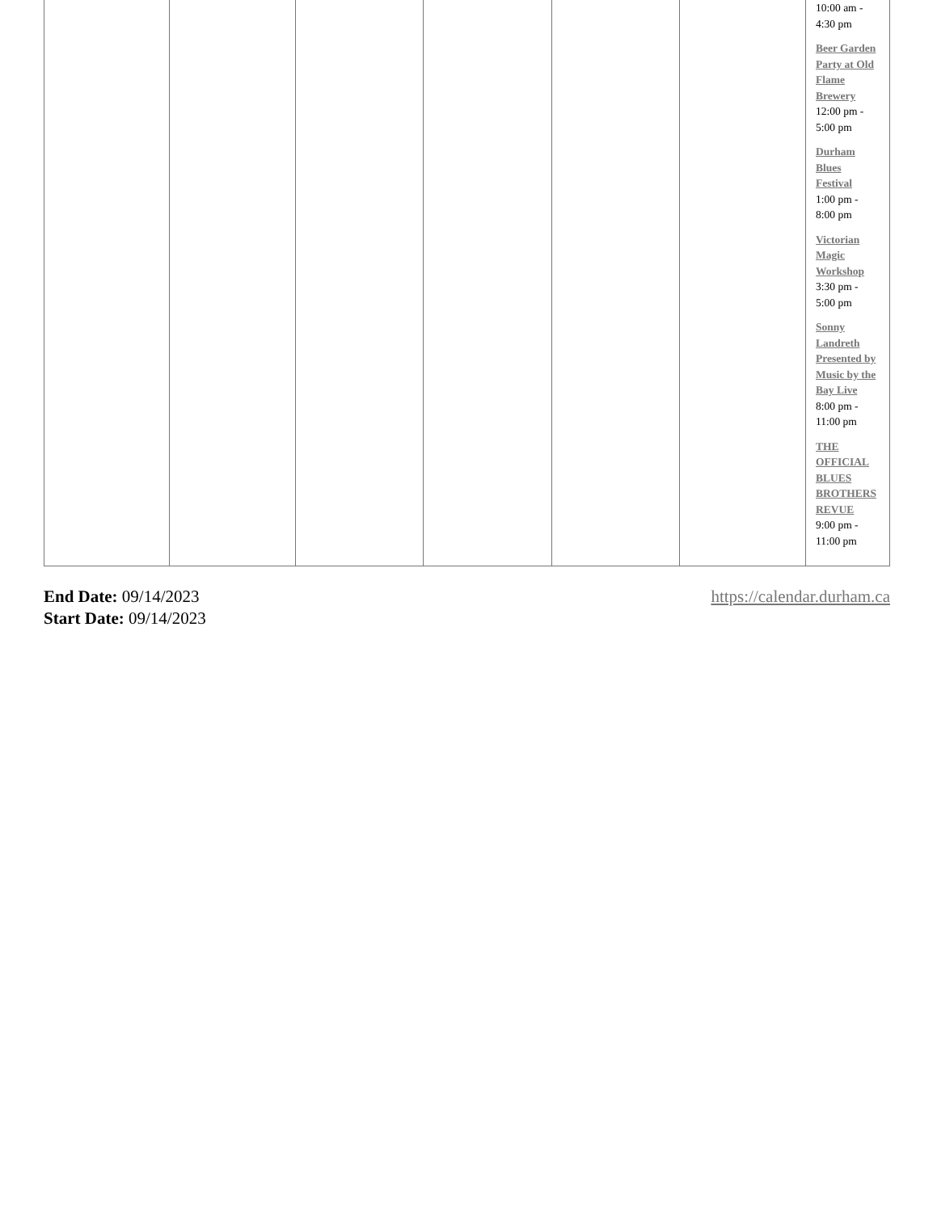| | | | | | | 10:00 am - 4:30 pm Beer Garden Party at Old Flame Brewery 12:00 pm - 5:00 pm Durham Blues Festival 1:00 pm - 8:00 pm Victorian Magic Workshop 3:30 pm - 5:00 pm Sonny Landreth Presented by Music by the Bay Live 8:00 pm - 11:00 pm THE OFFICIAL BLUES BROTHERS REVUE 9:00 pm - 11:00 pm |
End Date: 09/14/2023
Start Date: 09/14/2023
https://calendar.durham.ca